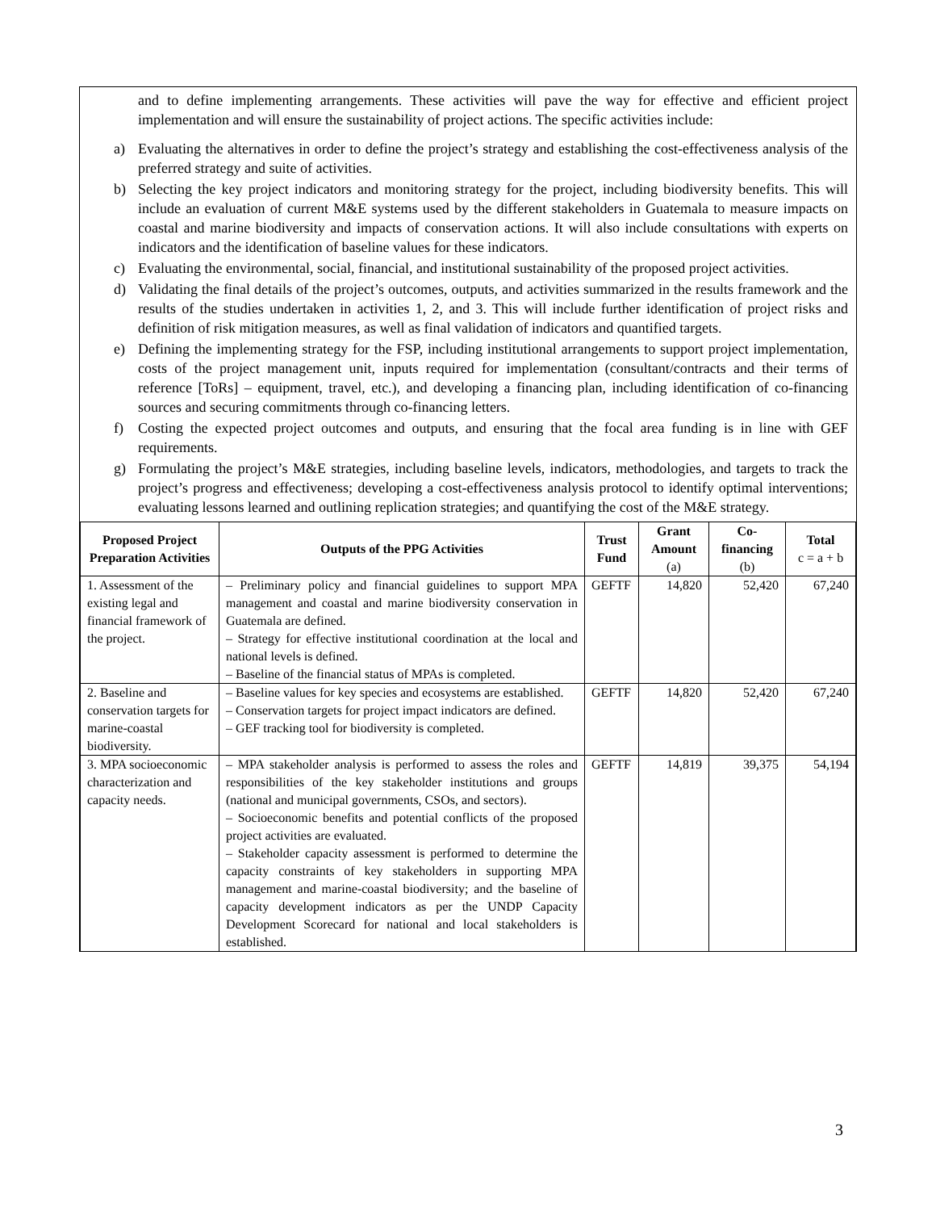and to define implementing arrangements. These activities will pave the way for effective and efficient project implementation and will ensure the sustainability of project actions. The specific activities include:
a) Evaluating the alternatives in order to define the project’s strategy and establishing the cost-effectiveness analysis of the preferred strategy and suite of activities.
b) Selecting the key project indicators and monitoring strategy for the project, including biodiversity benefits. This will include an evaluation of current M&E systems used by the different stakeholders in Guatemala to measure impacts on coastal and marine biodiversity and impacts of conservation actions. It will also include consultations with experts on indicators and the identification of baseline values for these indicators.
c) Evaluating the environmental, social, financial, and institutional sustainability of the proposed project activities.
d) Validating the final details of the project’s outcomes, outputs, and activities summarized in the results framework and the results of the studies undertaken in activities 1, 2, and 3. This will include further identification of project risks and definition of risk mitigation measures, as well as final validation of indicators and quantified targets.
e) Defining the implementing strategy for the FSP, including institutional arrangements to support project implementation, costs of the project management unit, inputs required for implementation (consultant/contracts and their terms of reference [ToRs] – equipment, travel, etc.), and developing a financing plan, including identification of co-financing sources and securing commitments through co-financing letters.
f) Costing the expected project outcomes and outputs, and ensuring that the focal area funding is in line with GEF requirements.
g) Formulating the project’s M&E strategies, including baseline levels, indicators, methodologies, and targets to track the project’s progress and effectiveness; developing a cost-effectiveness analysis protocol to identify optimal interventions; evaluating lessons learned and outlining replication strategies; and quantifying the cost of the M&E strategy.
| Proposed Project Preparation Activities | Outputs of the PPG Activities | Trust Fund | Grant Amount (a) | Co-financing (b) | Total c = a + b |
| --- | --- | --- | --- | --- | --- |
| 1. Assessment of the existing legal and financial framework of the project. | – Preliminary policy and financial guidelines to support MPA management and coastal and marine biodiversity conservation in Guatemala are defined. – Strategy for effective institutional coordination at the local and national levels is defined. – Baseline of the financial status of MPAs is completed. | GEFTF | 14,820 | 52,420 | 67,240 |
| 2. Baseline and conservation targets for marine-coastal biodiversity. | – Baseline values for key species and ecosystems are established. – Conservation targets for project impact indicators are defined. – GEF tracking tool for biodiversity is completed. | GEFTF | 14,820 | 52,420 | 67,240 |
| 3. MPA socioeconomic characterization and capacity needs. | – MPA stakeholder analysis is performed to assess the roles and responsibilities of the key stakeholder institutions and groups (national and municipal governments, CSOs, and sectors). – Socioeconomic benefits and potential conflicts of the proposed project activities are evaluated. – Stakeholder capacity assessment is performed to determine the capacity constraints of key stakeholders in supporting MPA management and marine-coastal biodiversity; and the baseline of capacity development indicators as per the UNDP Capacity Development Scorecard for national and local stakeholders is established. | GEFTF | 14,819 | 39,375 | 54,194 |
3